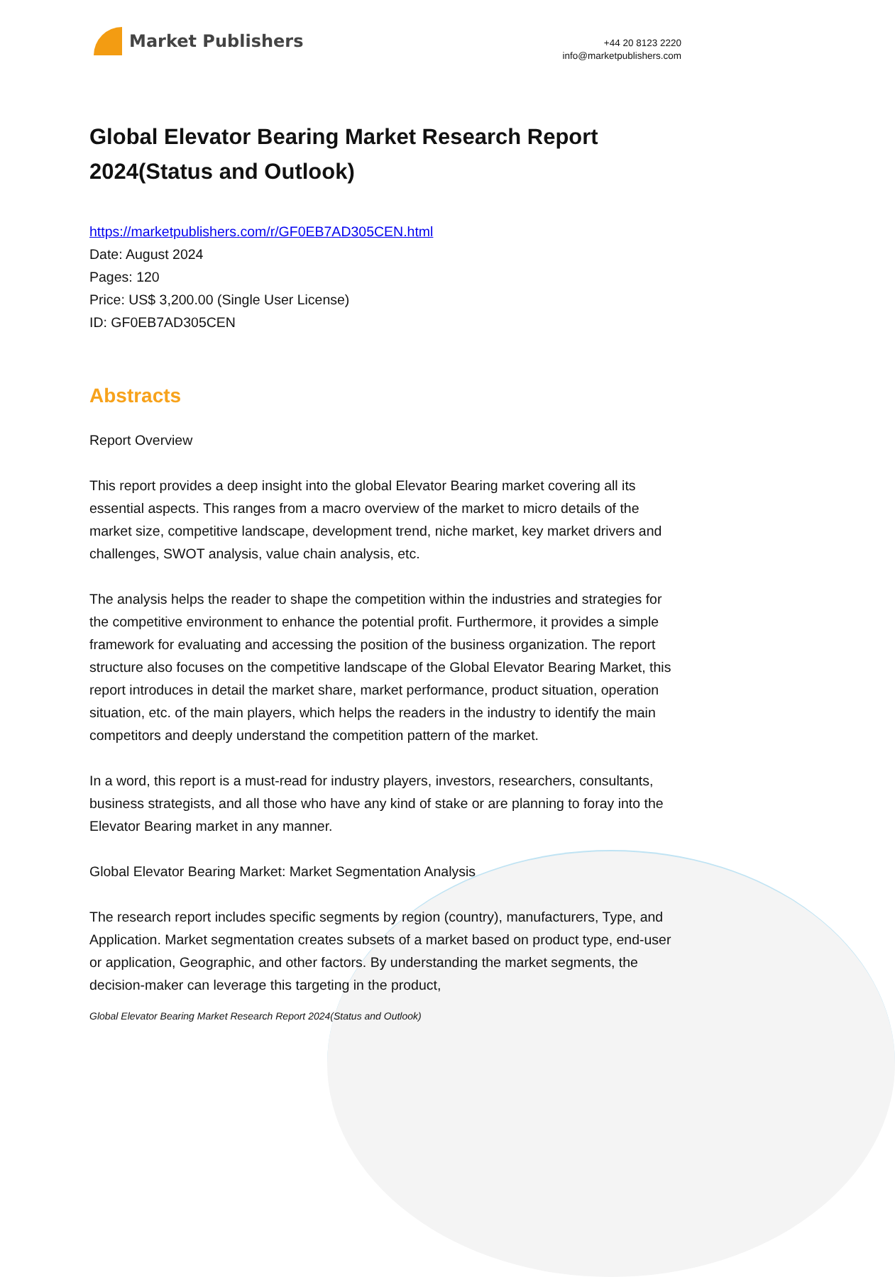Market Publishers
+44 20 8123 2220
info@marketpublishers.com
Global Elevator Bearing Market Research Report 2024(Status and Outlook)
https://marketpublishers.com/r/GF0EB7AD305CEN.html
Date: August 2024
Pages: 120
Price: US$ 3,200.00 (Single User License)
ID: GF0EB7AD305CEN
Abstracts
Report Overview
This report provides a deep insight into the global Elevator Bearing market covering all its essential aspects. This ranges from a macro overview of the market to micro details of the market size, competitive landscape, development trend, niche market, key market drivers and challenges, SWOT analysis, value chain analysis, etc.
The analysis helps the reader to shape the competition within the industries and strategies for the competitive environment to enhance the potential profit. Furthermore, it provides a simple framework for evaluating and accessing the position of the business organization. The report structure also focuses on the competitive landscape of the Global Elevator Bearing Market, this report introduces in detail the market share, market performance, product situation, operation situation, etc. of the main players, which helps the readers in the industry to identify the main competitors and deeply understand the competition pattern of the market.
In a word, this report is a must-read for industry players, investors, researchers, consultants, business strategists, and all those who have any kind of stake or are planning to foray into the Elevator Bearing market in any manner.
Global Elevator Bearing Market: Market Segmentation Analysis
The research report includes specific segments by region (country), manufacturers, Type, and Application. Market segmentation creates subsets of a market based on product type, end-user or application, Geographic, and other factors. By understanding the market segments, the decision-maker can leverage this targeting in the product,
Global Elevator Bearing Market Research Report 2024(Status and Outlook)